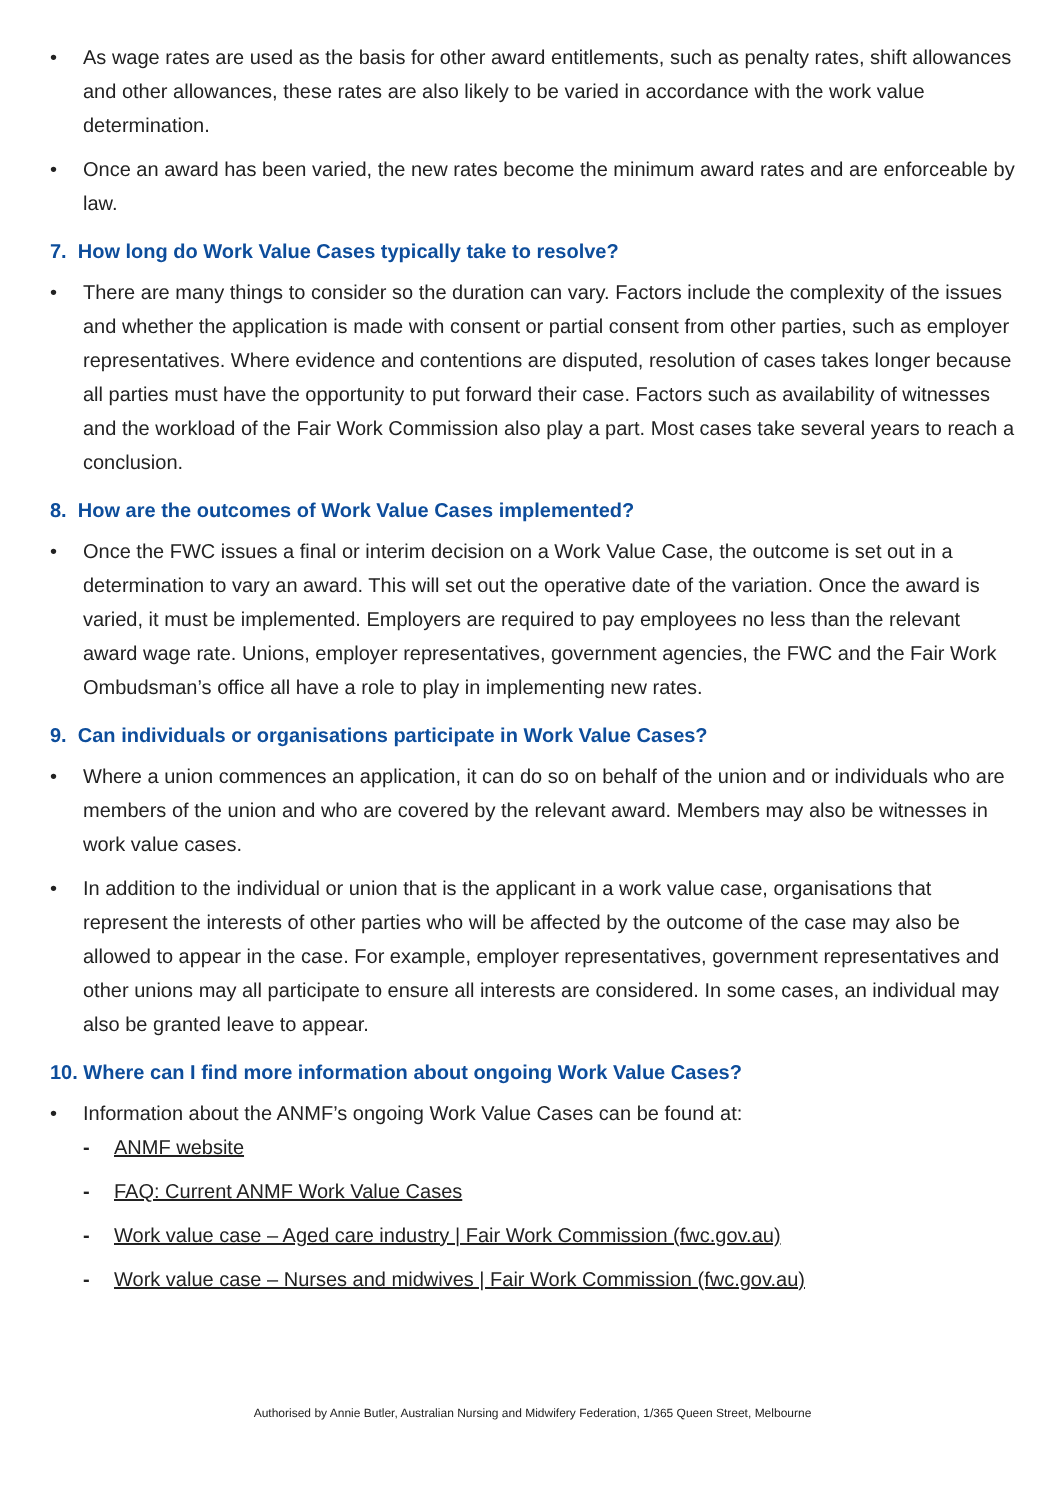• As wage rates are used as the basis for other award entitlements, such as penalty rates, shift allowances and other allowances, these rates are also likely to be varied in accordance with the work value determination.
• Once an award has been varied, the new rates become the minimum award rates and are enforceable by law.
7. How long do Work Value Cases typically take to resolve?
• There are many things to consider so the duration can vary. Factors include the complexity of the issues and whether the application is made with consent or partial consent from other parties, such as employer representatives. Where evidence and contentions are disputed, resolution of cases takes longer because all parties must have the opportunity to put forward their case. Factors such as availability of witnesses and the workload of the Fair Work Commission also play a part. Most cases take several years to reach a conclusion.
8. How are the outcomes of Work Value Cases implemented?
• Once the FWC issues a final or interim decision on a Work Value Case, the outcome is set out in a determination to vary an award. This will set out the operative date of the variation. Once the award is varied, it must be implemented. Employers are required to pay employees no less than the relevant award wage rate. Unions, employer representatives, government agencies, the FWC and the Fair Work Ombudsman’s office all have a role to play in implementing new rates.
9. Can individuals or organisations participate in Work Value Cases?
• Where a union commences an application, it can do so on behalf of the union and or individuals who are members of the union and who are covered by the relevant award. Members may also be witnesses in work value cases.
• In addition to the individual or union that is the applicant in a work value case, organisations that represent the interests of other parties who will be affected by the outcome of the case may also be allowed to appear in the case. For example, employer representatives, government representatives and other unions may all participate to ensure all interests are considered. In some cases, an individual may also be granted leave to appear.
10. Where can I find more information about ongoing Work Value Cases?
• Information about the ANMF’s ongoing Work Value Cases can be found at:
- ANMF website
- FAQ: Current ANMF Work Value Cases
- Work value case – Aged care industry | Fair Work Commission (fwc.gov.au)
- Work value case – Nurses and midwives | Fair Work Commission (fwc.gov.au)
Authorised by Annie Butler, Australian Nursing and Midwifery Federation, 1/365 Queen Street, Melbourne